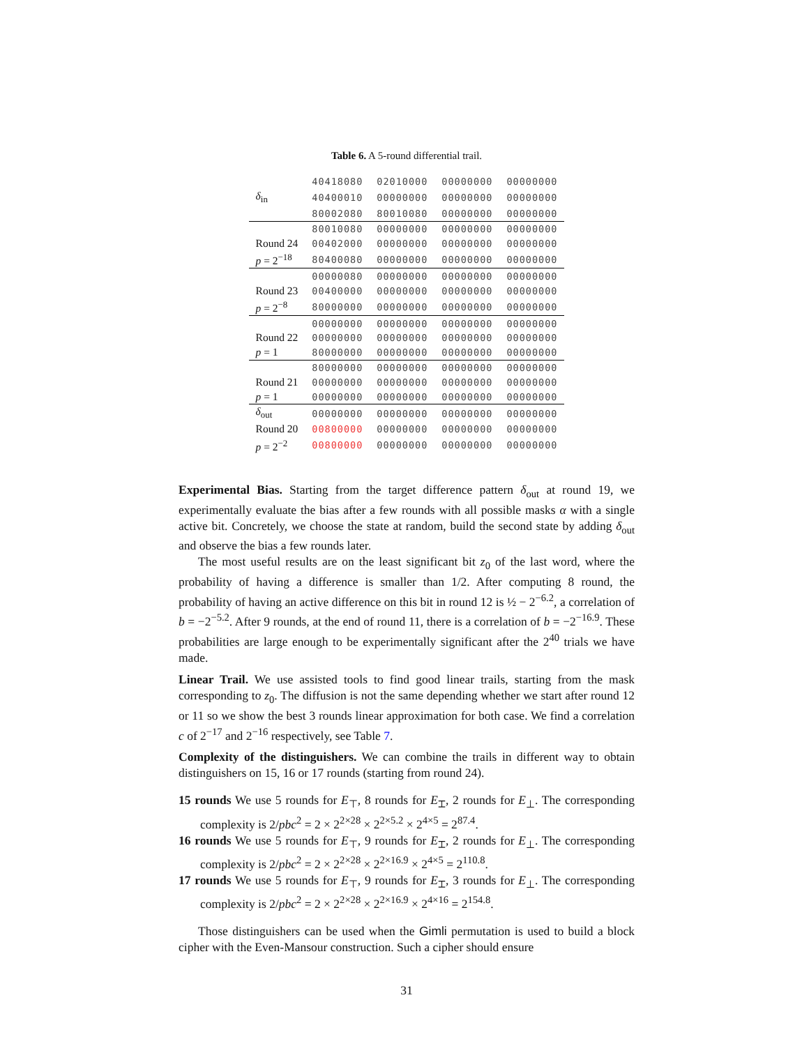Table 6. A 5-round differential trail.
| | 40418080 | 02010000 | 00000000 | 00000000 |
| δ<sub>in</sub> | 40400010 | 00000000 | 00000000 | 00000000 |
| | 80002080 | 80010080 | 00000000 | 00000000 |
| | 80010080 | 00000000 | 00000000 | 00000000 |
| Round 24 | 00402000 | 00000000 | 00000000 | 00000000 |
| p = 2<sup>−18</sup> | 80400080 | 00000000 | 00000000 | 00000000 |
| | 00000080 | 00000000 | 00000000 | 00000000 |
| Round 23 | 00400000 | 00000000 | 00000000 | 00000000 |
| p = 2<sup>−8</sup> | 80000000 | 00000000 | 00000000 | 00000000 |
| | 00000000 | 00000000 | 00000000 | 00000000 |
| Round 22 | 00000000 | 00000000 | 00000000 | 00000000 |
| p = 1 | 80000000 | 00000000 | 00000000 | 00000000 |
| | 80000000 | 00000000 | 00000000 | 00000000 |
| Round 21 | 00000000 | 00000000 | 00000000 | 00000000 |
| p = 1 | 00000000 | 00000000 | 00000000 | 00000000 |
| δ<sub>out</sub> | 00000000 | 00000000 | 00000000 | 00000000 |
| Round 20 | 00800000 | 00000000 | 00000000 | 00000000 |
| p = 2<sup>−2</sup> | 00800000 | 00000000 | 00000000 | 00000000 |
Experimental Bias. Starting from the target difference pattern δ<sub>out</sub> at round 19, we experimentally evaluate the bias after a few rounds with all possible masks α with a single active bit. Concretely, we choose the state at random, build the second state by adding δ<sub>out</sub> and observe the bias a few rounds later.
The most useful results are on the least significant bit z<sub>0</sub> of the last word, where the probability of having a difference is smaller than 1/2. After computing 8 round, the probability of having an active difference on this bit in round 12 is ½ − 2<sup>−6.2</sup>, a correlation of b = −2<sup>−5.2</sup>. After 9 rounds, at the end of round 11, there is a correlation of b = −2<sup>−16.9</sup>. These probabilities are large enough to be experimentally significant after the 2<sup>40</sup> trials we have made.
Linear Trail. We use assisted tools to find good linear trails, starting from the mask corresponding to z<sub>0</sub>. The diffusion is not the same depending whether we start after round 12 or 11 so we show the best 3 rounds linear approximation for both case. We find a correlation c of 2<sup>−17</sup> and 2<sup>−16</sup> respectively, see Table 7.
Complexity of the distinguishers. We can combine the trails in different way to obtain distinguishers on 15, 16 or 17 rounds (starting from round 24).
15 rounds We use 5 rounds for E<sub>⊤</sub>, 8 rounds for E<sub>⌶</sub>, 2 rounds for E<sub>⊥</sub>. The corresponding complexity is 2/pbc<sup>2</sup> = 2 × 2<sup>2×28</sup> × 2<sup>2×5.2</sup> × 2<sup>4×5</sup> = 2<sup>87.4</sup>.
16 rounds We use 5 rounds for E<sub>⊤</sub>, 9 rounds for E<sub>⌶</sub>, 2 rounds for E<sub>⊥</sub>. The corresponding complexity is 2/pbc<sup>2</sup> = 2 × 2<sup>2×28</sup> × 2<sup>2×16.9</sup> × 2<sup>4×5</sup> = 2<sup>110.8</sup>.
17 rounds We use 5 rounds for E<sub>⊤</sub>, 9 rounds for E<sub>⌶</sub>, 3 rounds for E<sub>⊥</sub>. The corresponding complexity is 2/pbc<sup>2</sup> = 2 × 2<sup>2×28</sup> × 2<sup>2×16.9</sup> × 2<sup>4×16</sup> = 2<sup>154.8</sup>.
Those distinguishers can be used when the Gimli permutation is used to build a block cipher with the Even-Mansour construction. Such a cipher should ensure
31